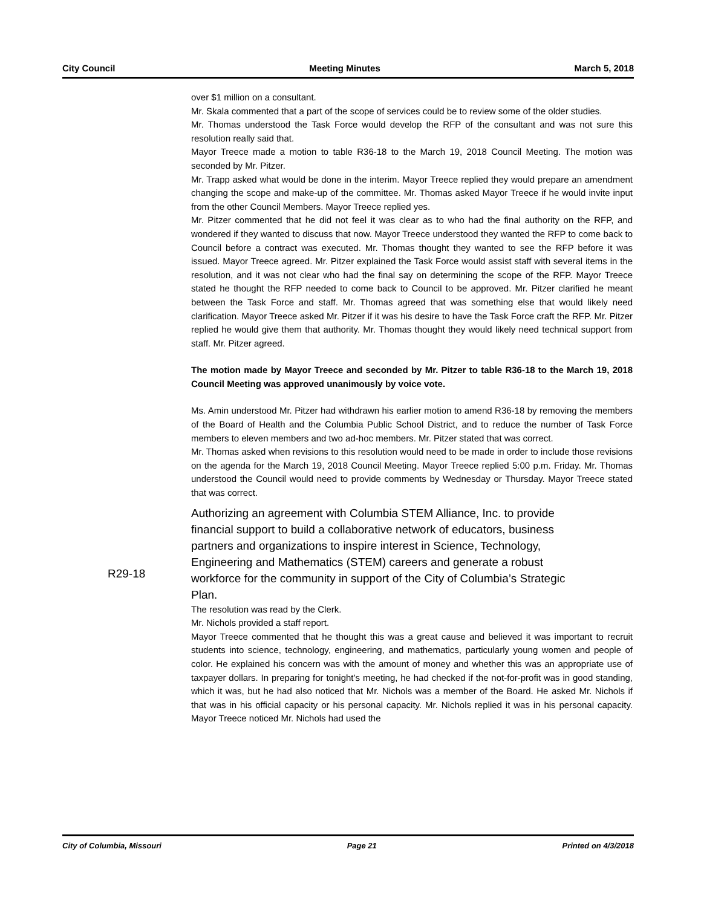City Council Meeting Minutes March 5, 2018
over $1 million on a consultant.
Mr. Skala commented that a part of the scope of services could be to review some of the older studies.
Mr. Thomas understood the Task Force would develop the RFP of the consultant and was not sure this resolution really said that.
Mayor Treece made a motion to table R36-18 to the March 19, 2018 Council Meeting. The motion was seconded by Mr. Pitzer.
Mr. Trapp asked what would be done in the interim. Mayor Treece replied they would prepare an amendment changing the scope and make-up of the committee. Mr. Thomas asked Mayor Treece if he would invite input from the other Council Members. Mayor Treece replied yes.
Mr. Pitzer commented that he did not feel it was clear as to who had the final authority on the RFP, and wondered if they wanted to discuss that now. Mayor Treece understood they wanted the RFP to come back to Council before a contract was executed. Mr. Thomas thought they wanted to see the RFP before it was issued. Mayor Treece agreed. Mr. Pitzer explained the Task Force would assist staff with several items in the resolution, and it was not clear who had the final say on determining the scope of the RFP. Mayor Treece stated he thought the RFP needed to come back to Council to be approved. Mr. Pitzer clarified he meant between the Task Force and staff. Mr. Thomas agreed that was something else that would likely need clarification. Mayor Treece asked Mr. Pitzer if it was his desire to have the Task Force craft the RFP. Mr. Pitzer replied he would give them that authority. Mr. Thomas thought they would likely need technical support from staff. Mr. Pitzer agreed.
The motion made by Mayor Treece and seconded by Mr. Pitzer to table R36-18 to the March 19, 2018 Council Meeting was approved unanimously by voice vote.
Ms. Amin understood Mr. Pitzer had withdrawn his earlier motion to amend R36-18 by removing the members of the Board of Health and the Columbia Public School District, and to reduce the number of Task Force members to eleven members and two ad-hoc members. Mr. Pitzer stated that was correct.
Mr. Thomas asked when revisions to this resolution would need to be made in order to include those revisions on the agenda for the March 19, 2018 Council Meeting. Mayor Treece replied 5:00 p.m. Friday. Mr. Thomas understood the Council would need to provide comments by Wednesday or Thursday. Mayor Treece stated that was correct.
Authorizing an agreement with Columbia STEM Alliance, Inc. to provide financial support to build a collaborative network of educators, business partners and organizations to inspire interest in Science, Technology, Engineering and Mathematics (STEM) careers and generate a robust workforce for the community in support of the City of Columbia’s Strategic Plan.
The resolution was read by the Clerk.
Mr. Nichols provided a staff report.
Mayor Treece commented that he thought this was a great cause and believed it was important to recruit students into science, technology, engineering, and mathematics, particularly young women and people of color. He explained his concern was with the amount of money and whether this was an appropriate use of taxpayer dollars. In preparing for tonight’s meeting, he had checked if the not-for-profit was in good standing, which it was, but he had also noticed that Mr. Nichols was a member of the Board. He asked Mr. Nichols if that was in his official capacity or his personal capacity. Mr. Nichols replied it was in his personal capacity. Mayor Treece noticed Mr. Nichols had used the
R29-18
City of Columbia, Missouri Page 21 Printed on 4/3/2018